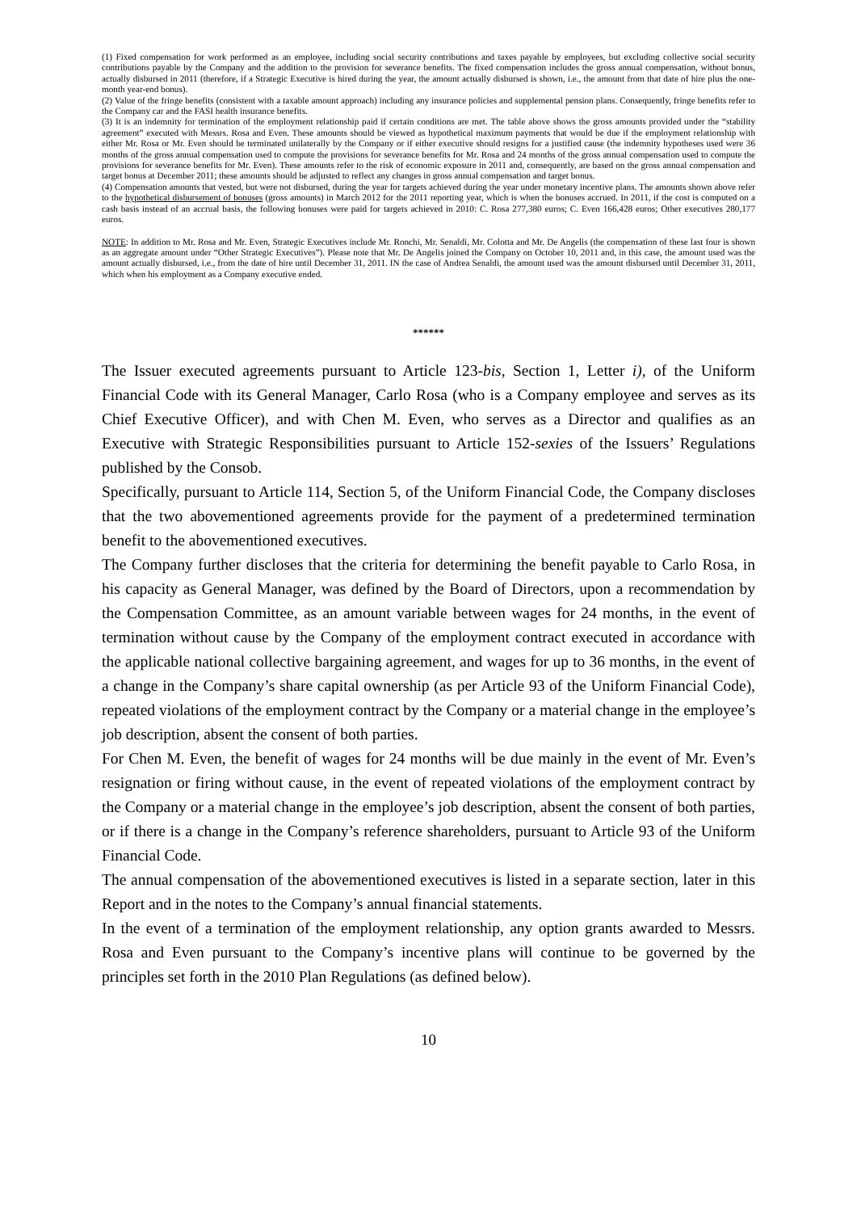(1) Fixed compensation for work performed as an employee, including social security contributions and taxes payable by employees, but excluding collective social security contributions payable by the Company and the addition to the provision for severance benefits. The fixed compensation includes the gross annual compensation, without bonus, actually disbursed in 2011 (therefore, if a Strategic Executive is hired during the year, the amount actually disbursed is shown, i.e., the amount from that date of hire plus the one-month year-end bonus).
(2) Value of the fringe benefits (consistent with a taxable amount approach) including any insurance policies and supplemental pension plans. Consequently, fringe benefits refer to the Company car and the FASI health insurance benefits.
(3) It is an indemnity for termination of the employment relationship paid if certain conditions are met. The table above shows the gross amounts provided under the “stability agreement” executed with Messrs. Rosa and Even. These amounts should be viewed as hypothetical maximum payments that would be due if the employment relationship with either Mr. Rosa or Mr. Even should be terminated unilaterally by the Company or if either executive should resigns for a justified cause (the indemnity hypotheses used were 36 months of the gross annual compensation used to compute the provisions for severance benefits for Mr. Rosa and 24 months of the gross annual compensation used to compute the provisions for severance benefits for Mr. Even). These amounts refer to the risk of economic exposure in 2011 and, consequently, are based on the gross annual compensation and target bonus at December 2011; these amounts should be adjusted to reflect any changes in gross annual compensation and target bonus.
(4) Compensation amounts that vested, but were not disbursed, during the year for targets achieved during the year under monetary incentive plans. The amounts shown above refer to the hypothetical disbursement of bonuses (gross amounts) in March 2012 for the 2011 reporting year, which is when the bonuses accrued. In 2011, if the cost is computed on a cash basis instead of an accrual basis, the following bonuses were paid for targets achieved in 2010: C. Rosa 277,380 euros; C. Even 166,428 euros; Other executives 280,177 euros.
NOTE: In addition to Mr. Rosa and Mr. Even, Strategic Executives include Mr. Ronchi, Mr. Senaldi, Mr. Colotta and Mr. De Angelis (the compensation of these last four is shown as an aggregate amount under “Other Strategic Executives”). Please note that Mr. De Angelis joined the Company on October 10, 2011 and, in this case, the amount used was the amount actually disbursed, i.e., from the date of hire until December 31, 2011. IN the case of Andrea Senaldi, the amount used was the amount disbursed until December 31, 2011, which when his employment as a Company executive ended.
******
The Issuer executed agreements pursuant to Article 123-bis, Section 1, Letter i), of the Uniform Financial Code with its General Manager, Carlo Rosa (who is a Company employee and serves as its Chief Executive Officer), and with Chen M. Even, who serves as a Director and qualifies as an Executive with Strategic Responsibilities pursuant to Article 152-sexies of the Issuers’ Regulations published by the Consob.
Specifically, pursuant to Article 114, Section 5, of the Uniform Financial Code, the Company discloses that the two abovementioned agreements provide for the payment of a predetermined termination benefit to the abovementioned executives.
The Company further discloses that the criteria for determining the benefit payable to Carlo Rosa, in his capacity as General Manager, was defined by the Board of Directors, upon a recommendation by the Compensation Committee, as an amount variable between wages for 24 months, in the event of termination without cause by the Company of the employment contract executed in accordance with the applicable national collective bargaining agreement, and wages for up to 36 months, in the event of a change in the Company’s share capital ownership (as per Article 93 of the Uniform Financial Code), repeated violations of the employment contract by the Company or a material change in the employee’s job description, absent the consent of both parties.
For Chen M. Even, the benefit of wages for 24 months will be due mainly in the event of Mr. Even’s resignation or firing without cause, in the event of repeated violations of the employment contract by the Company or a material change in the employee’s job description, absent the consent of both parties, or if there is a change in the Company’s reference shareholders, pursuant to Article 93 of the Uniform Financial Code.
The annual compensation of the abovementioned executives is listed in a separate section, later in this Report and in the notes to the Company’s annual financial statements.
In the event of a termination of the employment relationship, any option grants awarded to Messrs. Rosa and Even pursuant to the Company’s incentive plans will continue to be governed by the principles set forth in the 2010 Plan Regulations (as defined below).
10